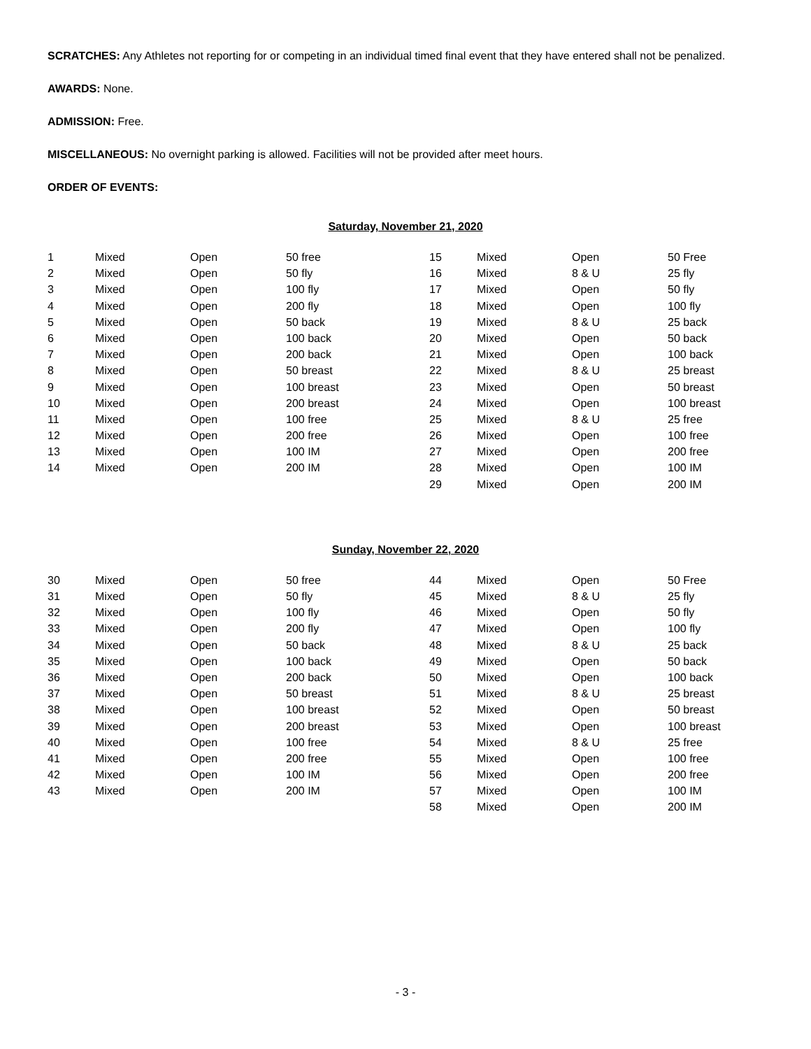SCRATCHES: Any Athletes not reporting for or competing in an individual timed final event that they have entered shall not be penalized.
AWARDS: None.
ADMISSION: Free.
MISCELLANEOUS: No overnight parking is allowed. Facilities will not be provided after meet hours.
ORDER OF EVENTS:
Saturday, November 21, 2020
| 1 | Mixed | Open | 50 free | 15 | Mixed | Open | 50 Free |
| 2 | Mixed | Open | 50 fly | 16 | Mixed | 8 & U | 25 fly |
| 3 | Mixed | Open | 100 fly | 17 | Mixed | Open | 50 fly |
| 4 | Mixed | Open | 200 fly | 18 | Mixed | Open | 100 fly |
| 5 | Mixed | Open | 50 back | 19 | Mixed | 8 & U | 25 back |
| 6 | Mixed | Open | 100 back | 20 | Mixed | Open | 50 back |
| 7 | Mixed | Open | 200 back | 21 | Mixed | Open | 100 back |
| 8 | Mixed | Open | 50 breast | 22 | Mixed | 8 & U | 25 breast |
| 9 | Mixed | Open | 100 breast | 23 | Mixed | Open | 50 breast |
| 10 | Mixed | Open | 200 breast | 24 | Mixed | Open | 100 breast |
| 11 | Mixed | Open | 100 free | 25 | Mixed | 8 & U | 25 free |
| 12 | Mixed | Open | 200 free | 26 | Mixed | Open | 100 free |
| 13 | Mixed | Open | 100 IM | 27 | Mixed | Open | 200 free |
| 14 | Mixed | Open | 200 IM | 28 | Mixed | Open | 100 IM |
| | | | | 29 | Mixed | Open | 200 IM |
Sunday, November 22, 2020
| 30 | Mixed | Open | 50 free | 44 | Mixed | Open | 50 Free |
| 31 | Mixed | Open | 50 fly | 45 | Mixed | 8 & U | 25 fly |
| 32 | Mixed | Open | 100 fly | 46 | Mixed | Open | 50 fly |
| 33 | Mixed | Open | 200 fly | 47 | Mixed | Open | 100 fly |
| 34 | Mixed | Open | 50 back | 48 | Mixed | 8 & U | 25 back |
| 35 | Mixed | Open | 100 back | 49 | Mixed | Open | 50 back |
| 36 | Mixed | Open | 200 back | 50 | Mixed | Open | 100 back |
| 37 | Mixed | Open | 50 breast | 51 | Mixed | 8 & U | 25 breast |
| 38 | Mixed | Open | 100 breast | 52 | Mixed | Open | 50 breast |
| 39 | Mixed | Open | 200 breast | 53 | Mixed | Open | 100 breast |
| 40 | Mixed | Open | 100 free | 54 | Mixed | 8 & U | 25 free |
| 41 | Mixed | Open | 200 free | 55 | Mixed | Open | 100 free |
| 42 | Mixed | Open | 100 IM | 56 | Mixed | Open | 200 free |
| 43 | Mixed | Open | 200 IM | 57 | Mixed | Open | 100 IM |
| | | | | 58 | Mixed | Open | 200 IM |
- 3 -